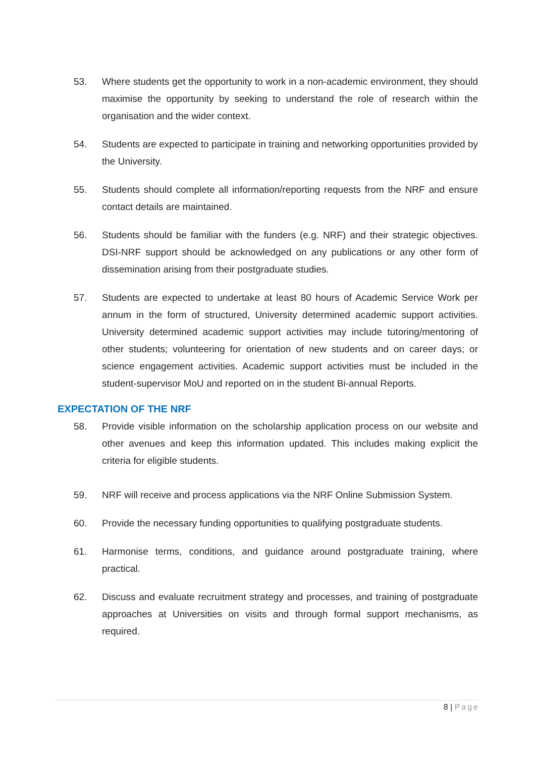53. Where students get the opportunity to work in a non-academic environment, they should maximise the opportunity by seeking to understand the role of research within the organisation and the wider context.
54. Students are expected to participate in training and networking opportunities provided by the University.
55. Students should complete all information/reporting requests from the NRF and ensure contact details are maintained.
56. Students should be familiar with the funders (e.g. NRF) and their strategic objectives. DSI-NRF support should be acknowledged on any publications or any other form of dissemination arising from their postgraduate studies.
57. Students are expected to undertake at least 80 hours of Academic Service Work per annum in the form of structured, University determined academic support activities. University determined academic support activities may include tutoring/mentoring of other students; volunteering for orientation of new students and on career days; or science engagement activities. Academic support activities must be included in the student-supervisor MoU and reported on in the student Bi-annual Reports.
EXPECTATION OF THE NRF
58. Provide visible information on the scholarship application process on our website and other avenues and keep this information updated. This includes making explicit the criteria for eligible students.
59. NRF will receive and process applications via the NRF Online Submission System.
60. Provide the necessary funding opportunities to qualifying postgraduate students.
61. Harmonise terms, conditions, and guidance around postgraduate training, where practical.
62. Discuss and evaluate recruitment strategy and processes, and training of postgraduate approaches at Universities on visits and through formal support mechanisms, as required.
8 | Page